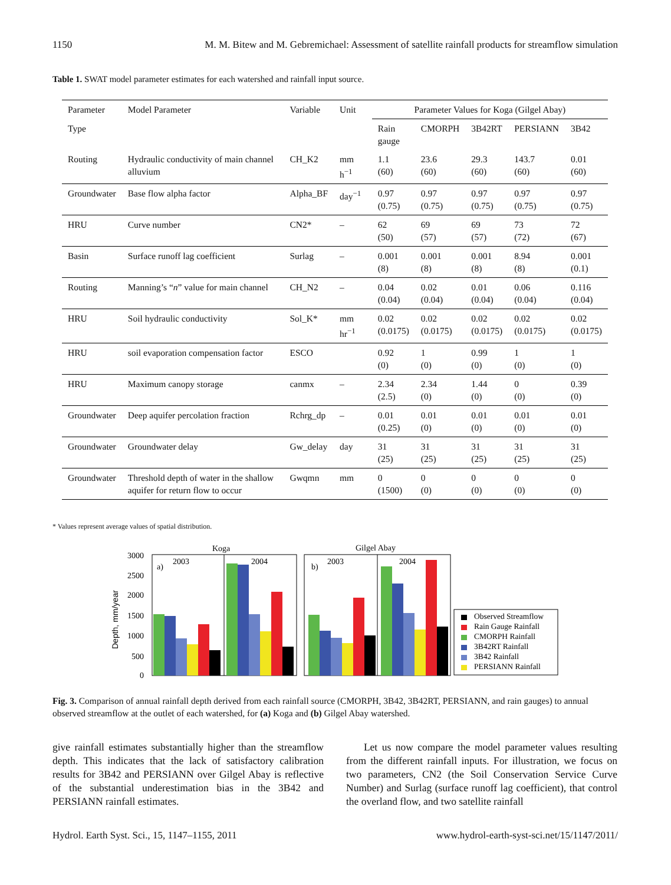1150 M. M. Bitew and M. Gebremichael: Assessment of satellite rainfall products for streamflow simulation
Table 1. SWAT model parameter estimates for each watershed and rainfall input source.
| Parameter | Model Parameter | Variable | Unit | Parameter Values for Koga (Gilgel Abay) | | | | |
| --- | --- | --- | --- | --- | --- | --- | --- | --- |
| Type | | | | Rain gauge | CMORPH | 3B42RT | PERSIANN | 3B42 |
| Routing | Hydraulic conductivity of main channel alluvium | CH_K2 | mm h<sup>−1</sup> | 1.1 (60) | 23.6 (60) | 29.3 (60) | 143.7 (60) | 0.01 (60) |
| Groundwater | Base flow alpha factor | Alpha_BF | day<sup>−1</sup> | 0.97 (0.75) | 0.97 (0.75) | 0.97 (0.75) | 0.97 (0.75) | 0.97 (0.75) |
| HRU | Curve number | CN2* | – | 62 (50) | 69 (57) | 69 (57) | 73 (72) | 72 (67) |
| Basin | Surface runoff lag coefficient | Surlag | – | 0.001 (8) | 0.001 (8) | 0.001 (8) | 8.94 (8) | 0.001 (0.1) |
| Routing | Manning’s “ n ” value for main channel | CH_N2 | – | 0.04 (0.04) | 0.02 (0.04) | 0.01 (0.04) | 0.06 (0.04) | 0.116 (0.04) |
| HRU | Soil hydraulic conductivity | Sol_K* | mm hr<sup>−1</sup> | 0.02 (0.0175) | 0.02 (0.0175) | 0.02 (0.0175) | 0.02 (0.0175) | 0.02 (0.0175) |
| HRU | soil evaporation compensation factor | ESCO | | 0.92 (0) | 1 (0) | 0.99 (0) | 1 (0) | 1 (0) |
| HRU | Maximum canopy storage | canmx | – | 2.34 (2.5) | 2.34 (0) | 1.44 (0) | 0 (0) | 0.39 (0) |
| Groundwater | Deep aquifer percolation fraction | Rchrg_dp | – | 0.01 (0.25) | 0.01 (0) | 0.01 (0) | 0.01 (0) | 0.01 (0) |
| Groundwater | Groundwater delay | Gw_delay | day | 31 (25) | 31 (25) | 31 (25) | 31 (25) | 31 (25) |
| Groundwater | Threshold depth of water in the shallow aquifer for return flow to occur | Gwqmn | mm | 0 (1500) | 0 (0) | 0 (0) | 0 (0) | 0 (0) |
* Values represent average values of spatial distribution.
Koga
Gilgel Abay
Depth, mm/year
3000
2500
2000
1500
1000
500
0
a)
2003
2004
b)
2003
2004
Observed Streamflow
Rain Gauge Rainfall
CMORPH Rainfall
3B42RT Rainfall
3B42 Rainfall
PERSIANN Rainfall
Fig. 3. Comparison of annual rainfall depth derived from each rainfall source (CMORPH, 3B42, 3B42RT, PERSIANN, and rain gauges) to annual observed streamflow at the outlet of each watershed, for (a) Koga and (b) Gilgel Abay watershed.
give rainfall estimates substantially higher than the streamflow depth. This indicates that the lack of satisfactory calibration results for 3B42 and PERSIANN over Gilgel Abay is reflective of the substantial underestimation bias in the 3B42 and PERSIANN rainfall estimates.
Let us now compare the model parameter values resulting from the different rainfall inputs. For illustration, we focus on two parameters, CN2 (the Soil Conservation Service Curve Number) and Surlag (surface runoff lag coefficient), that control the overland flow, and two satellite rainfall
Hydrol. Earth Syst. Sci., 15, 1147–1155, 2011 www.hydrol-earth-syst-sci.net/15/1147/2011/